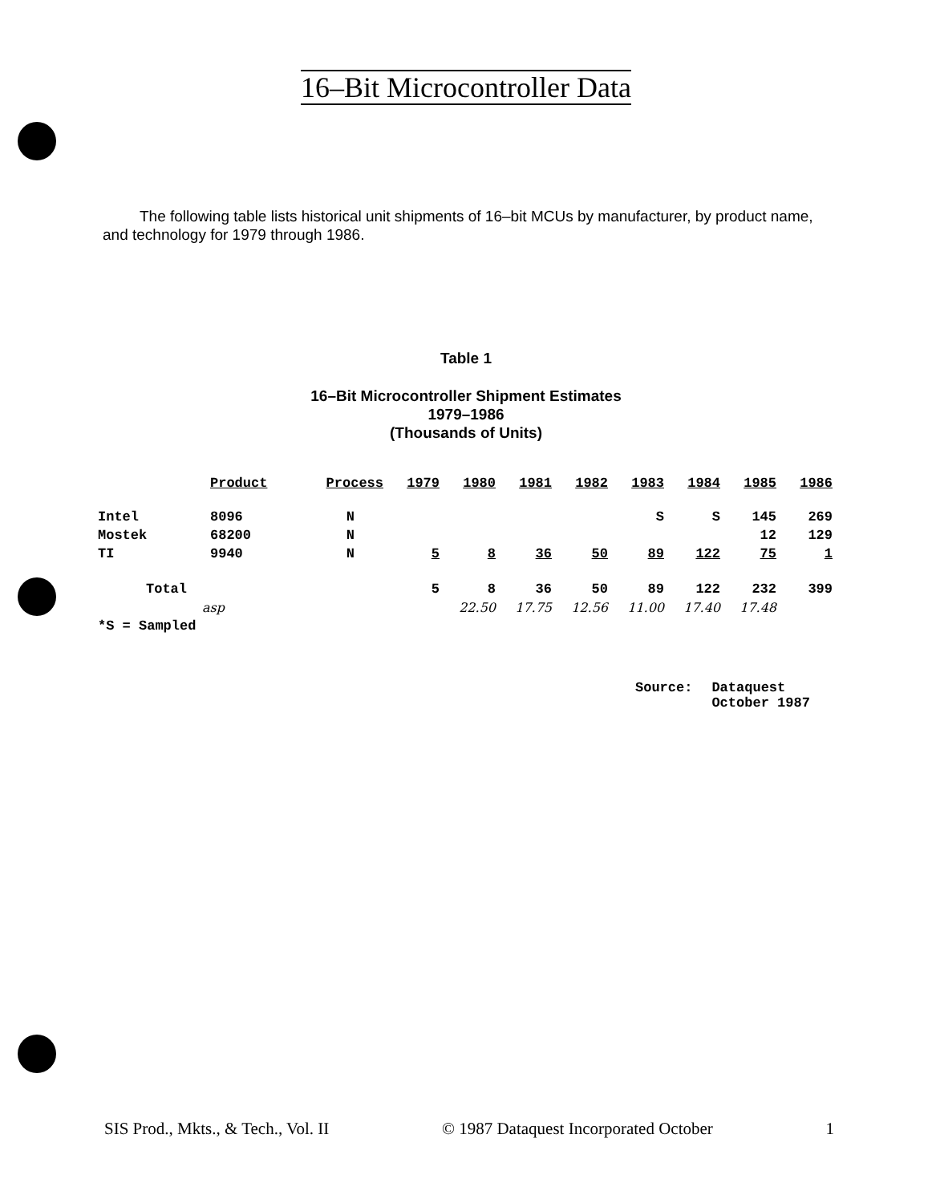16–Bit Microcontroller Data
The following table lists historical unit shipments of 16–bit MCUs by manufacturer, by product name, and technology for 1979 through 1986.
Table 1
16–Bit Microcontroller Shipment Estimates
1979–1986
(Thousands of Units)
| | Product | Process | 1979 | 1980 | 1981 | 1982 | 1983 | 1984 | 1985 | 1986 |
| --- | --- | --- | --- | --- | --- | --- | --- | --- | --- | --- |
| Intel | 8096 | N | | | | | S | S | 145 | 269 |
| Mostek | 68200 | N | | | | | | | 12 | 129 |
| TI | 9940 | N | 5 | 8 | 36 | 50 | 89 | 122 | 75 | 1 |
| Total | | | 5 | 8 | 36 | 50 | 89 | 122 | 232 | 399 |
| asp | | | | 22.50 | 17.75 | 12.56 | 11.00 | 17.40 | 17.48 | |
| *S = Sampled | | | | | | | | | | |
Source: Dataquest
October 1987
SIS Prod., Mkts., & Tech., Vol. II © 1987 Dataquest Incorporated October 1